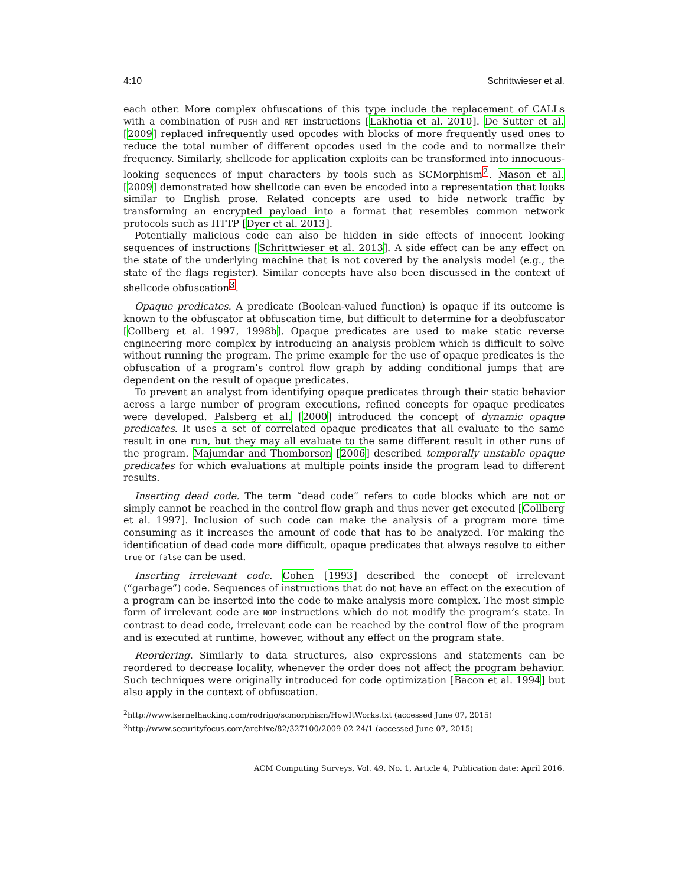4:10 Schrittwieser et al.
each other. More complex obfuscations of this type include the replacement of CALLs with a combination of PUSH and RET instructions [Lakhotia et al. 2010]. De Sutter et al. [2009] replaced infrequently used opcodes with blocks of more frequently used ones to reduce the total number of different opcodes used in the code and to normalize their frequency. Similarly, shellcode for application exploits can be transformed into innocuous-looking sequences of input characters by tools such as SCMorphism<sup>2</sup>. Mason et al. [2009] demonstrated how shellcode can even be encoded into a representation that looks similar to English prose. Related concepts are used to hide network traffic by transforming an encrypted payload into a format that resembles common network protocols such as HTTP [Dyer et al. 2013].
Potentially malicious code can also be hidden in side effects of innocent looking sequences of instructions [Schrittwieser et al. 2013]. A side effect can be any effect on the state of the underlying machine that is not covered by the analysis model (e.g., the state of the flags register). Similar concepts have also been discussed in the context of shellcode obfuscation<sup>3</sup>.
Opaque predicates. A predicate (Boolean-valued function) is opaque if its outcome is known to the obfuscator at obfuscation time, but difficult to determine for a deobfuscator [Collberg et al. 1997, 1998b]. Opaque predicates are used to make static reverse engineering more complex by introducing an analysis problem which is difficult to solve without running the program. The prime example for the use of opaque predicates is the obfuscation of a program’s control flow graph by adding conditional jumps that are dependent on the result of opaque predicates.
To prevent an analyst from identifying opaque predicates through their static behavior across a large number of program executions, refined concepts for opaque predicates were developed. Palsberg et al. [2000] introduced the concept of dynamic opaque predicates. It uses a set of correlated opaque predicates that all evaluate to the same result in one run, but they may all evaluate to the same different result in other runs of the program. Majumdar and Thomborson [2006] described temporally unstable opaque predicates for which evaluations at multiple points inside the program lead to different results.
Inserting dead code. The term “dead code” refers to code blocks which are not or simply cannot be reached in the control flow graph and thus never get executed [Collberg et al. 1997]. Inclusion of such code can make the analysis of a program more time consuming as it increases the amount of code that has to be analyzed. For making the identification of dead code more difficult, opaque predicates that always resolve to either true or false can be used.
Inserting irrelevant code. Cohen [1993] described the concept of irrelevant (“garbage”) code. Sequences of instructions that do not have an effect on the execution of a program can be inserted into the code to make analysis more complex. The most simple form of irrelevant code are NOP instructions which do not modify the program’s state. In contrast to dead code, irrelevant code can be reached by the control flow of the program and is executed at runtime, however, without any effect on the program state.
Reordering. Similarly to data structures, also expressions and statements can be reordered to decrease locality, whenever the order does not affect the program behavior. Such techniques were originally introduced for code optimization [Bacon et al. 1994] but also apply in the context of obfuscation.
<sup>2</sup> http://www.kernelhacking.com/rodrigo/scmorphism/HowItWorks.txt (accessed June 07, 2015)
<sup>3</sup> http://www.securityfocus.com/archive/82/327100/2009-02-24/1 (accessed June 07, 2015)
ACM Computing Surveys, Vol. 49, No. 1, Article 4, Publication date: April 2016.